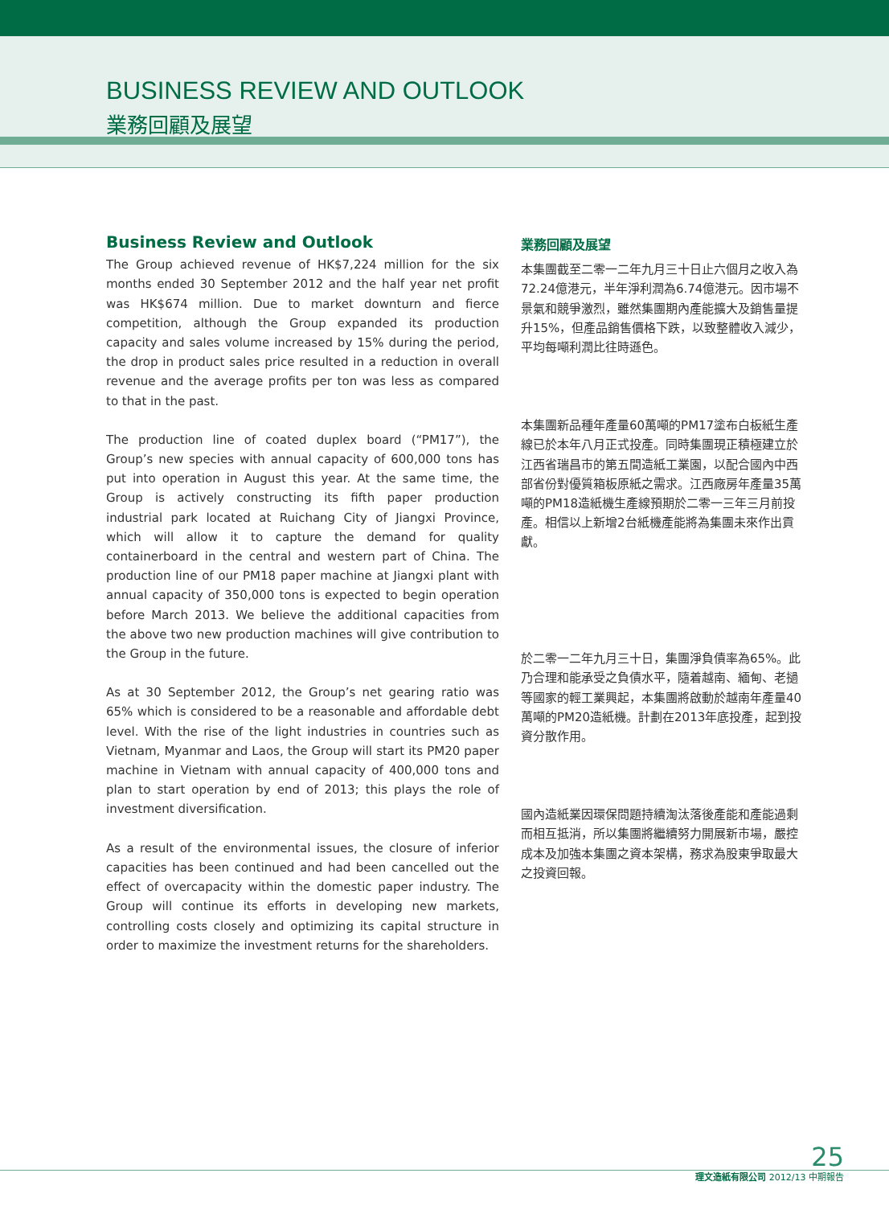BUSINESS REVIEW AND OUTLOOK
業務回顧及展望
Business Review and Outlook
The Group achieved revenue of HK$7,224 million for the six months ended 30 September 2012 and the half year net profit was HK$674 million. Due to market downturn and fierce competition, although the Group expanded its production capacity and sales volume increased by 15% during the period, the drop in product sales price resulted in a reduction in overall revenue and the average profits per ton was less as compared to that in the past.
The production line of coated duplex board (“PM17”), the Group’s new species with annual capacity of 600,000 tons has put into operation in August this year. At the same time, the Group is actively constructing its fifth paper production industrial park located at Ruichang City of Jiangxi Province, which will allow it to capture the demand for quality containerboard in the central and western part of China. The production line of our PM18 paper machine at Jiangxi plant with annual capacity of 350,000 tons is expected to begin operation before March 2013. We believe the additional capacities from the above two new production machines will give contribution to the Group in the future.
As at 30 September 2012, the Group’s net gearing ratio was 65% which is considered to be a reasonable and affordable debt level. With the rise of the light industries in countries such as Vietnam, Myanmar and Laos, the Group will start its PM20 paper machine in Vietnam with annual capacity of 400,000 tons and plan to start operation by end of 2013; this plays the role of investment diversification.
As a result of the environmental issues, the closure of inferior capacities has been continued and had been cancelled out the effect of overcapacity within the domestic paper industry. The Group will continue its efforts in developing new markets, controlling costs closely and optimizing its capital structure in order to maximize the investment returns for the shareholders.
業務回顧及展望
本集團截至二零一二年九月三十日止六個月之收入為72.24億港元，半年淨利潤為6.74億港元。因市場不景氣和競爭激烈，雖然集團期內產能擴大及銷售量提升15%，但產品銷售價格下跌，以致整體收入減少，平均每噸利潤比往時遜色。
本集團新品種年產量60萬噸的PM17塗布白板紙生產線已於本年八月正式投產。同時集團現正積極建立於江西省瑞昌市的第五間造紙工業園，以配合國內中西部省份對優質箱板原紙之需求。江西廠房年產量35萬噸的PM18造紙機生產線預期於二零一三年三月前投產。相信以上新增2台紙機產能將為集團未來作出貢獻。
於二零一二年九月三十日，集團淨負債率為65%。此乃合理和能承受之負債水平，隨着越南、緬甸、老撾等國家的輕工業興起，本集團將啟動於越南年產量40萬噸的PM20造紙機。計劃在2013年底投產，起到投資分散作用。
國內造紙業因環保問題持續淘汰落後產能和產能過剩而相互抵消，所以集團將繼續努力開展新市場，嚴控成本及加強本集團之資本架構，務求為股東爭取最大之投資回報。
25
理文造紙有限公司 2012/13 中期報告